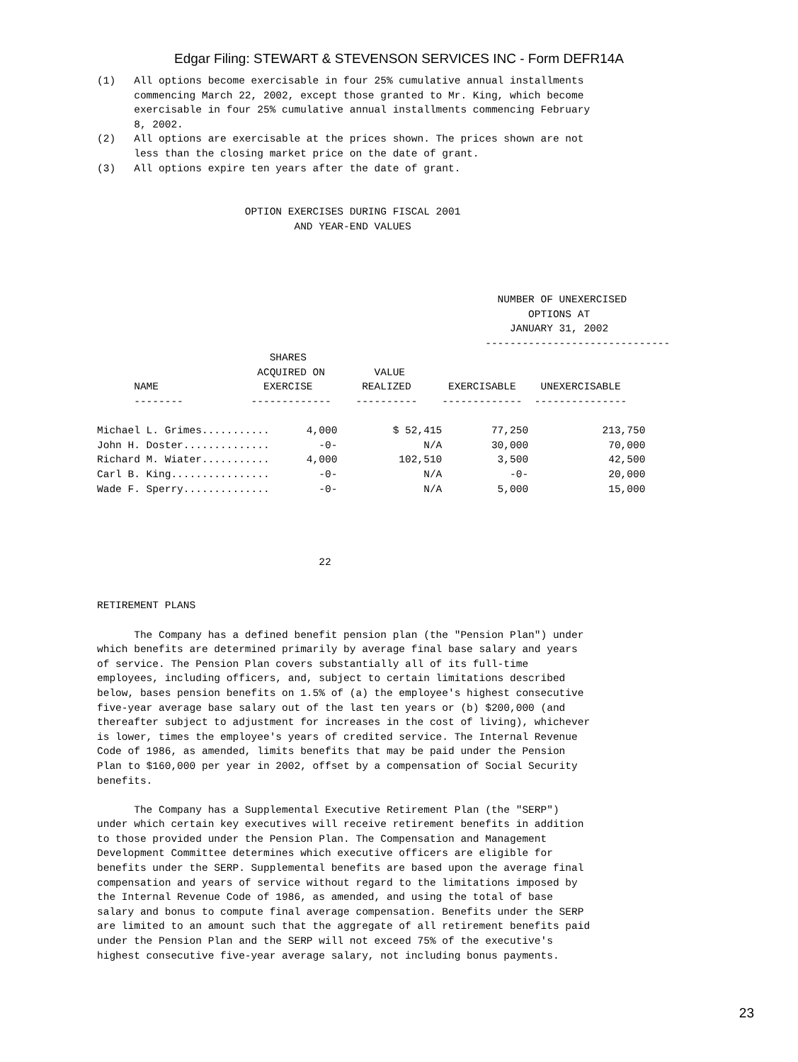Edgar Filing: STEWART & STEVENSON SERVICES INC - Form DEFR14A
(1)   All options become exercisable in four 25% cumulative annual installments
      commencing March 22, 2002, except those granted to Mr. King, which become
      exercisable in four 25% cumulative annual installments commencing February
      8, 2002.
(2)   All options are exercisable at the prices shown. The prices shown are not
      less than the closing market price on the date of grant.
(3)   All options expire ten years after the date of grant.


                        OPTION EXERCISES DURING FISCAL 2001
                                AND YEAR-END VALUES




                                                                 NUMBER OF UNEXERCISED
                                                                      OPTIONS AT
                                                                   JANUARY 31, 2002
                                                               ------------------------------
                            SHARES
                          ACQUIRED ON        VALUE
      NAME                 EXERCISE        REALIZED      EXERCISABLE    UNEXERCISABLE
      --------           -------------    ----------    -------------  ---------------

Michael L. Grimes...........      4,000         $ 52,415        77,250            213,750
John H. Doster..............        -0-              N/A        30,000             70,000
Richard M. Wiater...........      4,000          102,510         3,500             42,500
Carl B. King................        -0-              N/A           -0-             20,000
Wade F. Sperry..............        -0-              N/A         5,000             15,000




                                    22


RETIREMENT PLANS

      The Company has a defined benefit pension plan (the "Pension Plan") under
which benefits are determined primarily by average final base salary and years
of service. The Pension Plan covers substantially all of its full-time
employees, including officers, and, subject to certain limitations described
below, bases pension benefits on 1.5% of (a) the employee's highest consecutive
five-year average base salary out of the last ten years or (b) $200,000 (and
thereafter subject to adjustment for increases in the cost of living), whichever
is lower, times the employee's years of credited service. The Internal Revenue
Code of 1986, as amended, limits benefits that may be paid under the Pension
Plan to $160,000 per year in 2002, offset by a compensation of Social Security
benefits.

      The Company has a Supplemental Executive Retirement Plan (the "SERP")
under which certain key executives will receive retirement benefits in addition
to those provided under the Pension Plan. The Compensation and Management
Development Committee determines which executive officers are eligible for
benefits under the SERP. Supplemental benefits are based upon the average final
compensation and years of service without regard to the limitations imposed by
the Internal Revenue Code of 1986, as amended, and using the total of base
salary and bonus to compute final average compensation. Benefits under the SERP
are limited to an amount such that the aggregate of all retirement benefits paid
under the Pension Plan and the SERP will not exceed 75% of the executive's
highest consecutive five-year average salary, not including bonus payments.
23